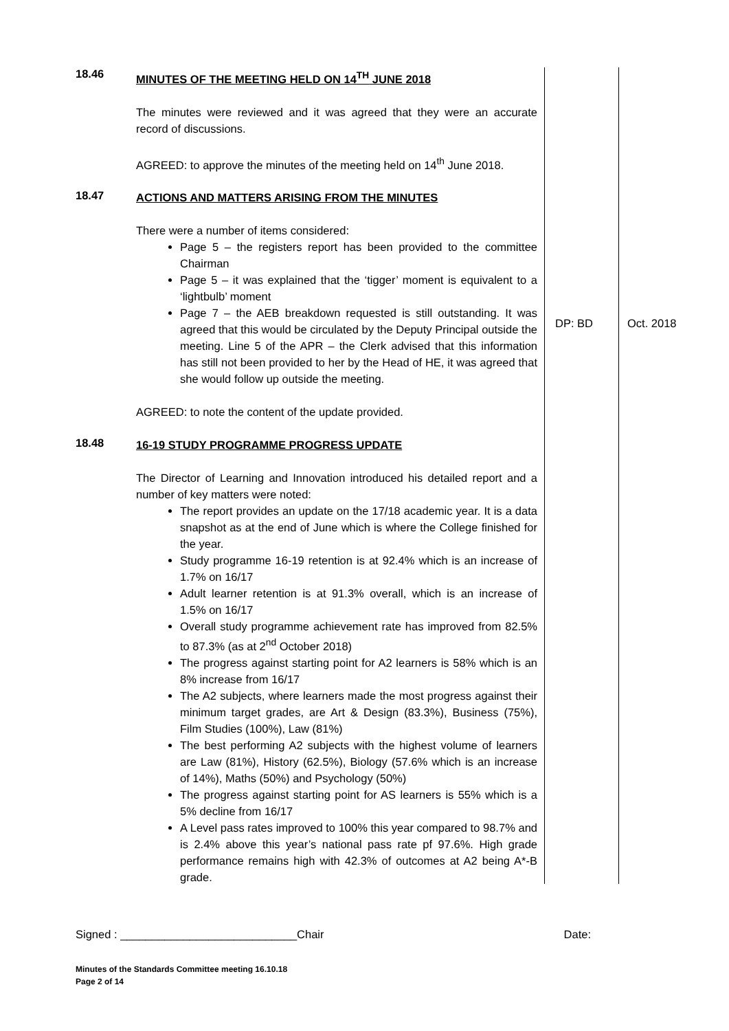| 18.46 | MINUTES OF THE MEETING HELD ON 14<sup>TH</sup> JUNE 2018 The minutes were reviewed and it was agreed that they were an accurate record of discussions. AGREED: to approve the minutes of the meeting held on 14<sup>th</sup> June 2018. | | |
| 18.47 | ACTIONS AND MATTERS ARISING FROM THE MINUTES There were a number of items considered: Page 5 – the registers report has been provided to the committee Chairman Page 5 – it was explained that the ‘tigger’ moment is equivalent to a ‘lightbulb’ moment Page 7 – the AEB breakdown requested is still outstanding. It was agreed that this would be circulated by the Deputy Principal outside the meeting. Line 5 of the APR – the Clerk advised that this information has still not been provided to her by the Head of HE, it was agreed that she would follow up outside the meeting. AGREED: to note the content of the update provided. | DP: BD | Oct. 2018 |
| 18.48 | 16-19 STUDY PROGRAMME PROGRESS UPDATE The Director of Learning and Innovation introduced his detailed report and a number of key matters were noted: The report provides an update on the 17/18 academic year. It is a data snapshot as at the end of June which is where the College finished for the year. Study programme 16-19 retention is at 92.4% which is an increase of 1.7% on 16/17 Adult learner retention is at 91.3% overall, which is an increase of 1.5% on 16/17 Overall study programme achievement rate has improved from 82.5% to 87.3% (as at 2<sup>nd</sup> October 2018) The progress against starting point for A2 learners is 58% which is an 8% increase from 16/17 The A2 subjects, where learners made the most progress against their minimum target grades, are Art & Design (83.3%), Business (75%), Film Studies (100%), Law (81%) The best performing A2 subjects with the highest volume of learners are Law (81%), History (62.5%), Biology (57.6% which is an increase of 14%), Maths (50%) and Psychology (50%) The progress against starting point for AS learners is 55% which is a 5% decline from 16/17 A Level pass rates improved to 100% this year compared to 98.7% and is 2.4% above this year’s national pass rate pf 97.6%. High grade performance remains high with 42.3% of outcomes at A2 being A*-B grade. | | |
Signed : ____________________________Chair Date:
Minutes of the Standards Committee meeting 16.10.18
Page 2 of 14